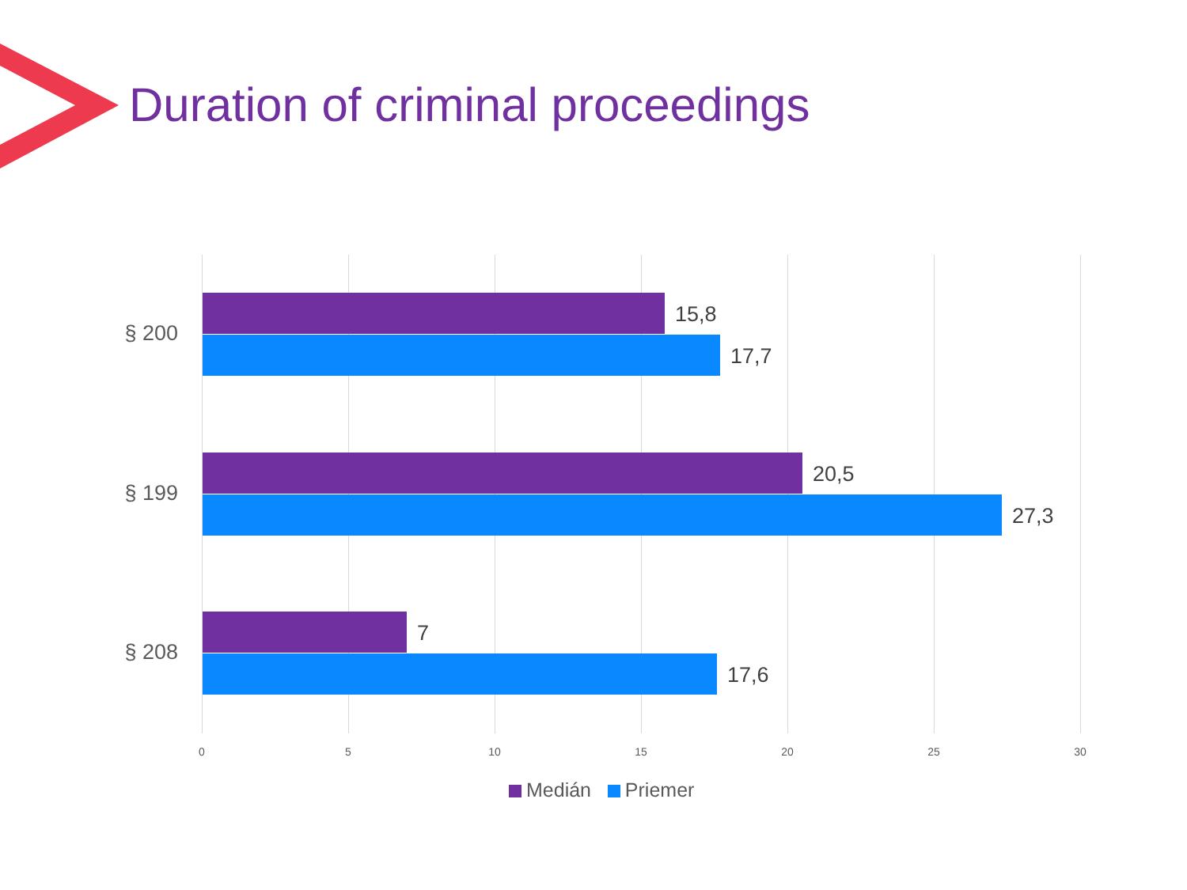Duration of criminal proceedings
§ 200
15,8
17,7
§ 199
20,5
27,3
§ 208
7
17,6
0 5 10 15 20 25 30
Medián Priemer